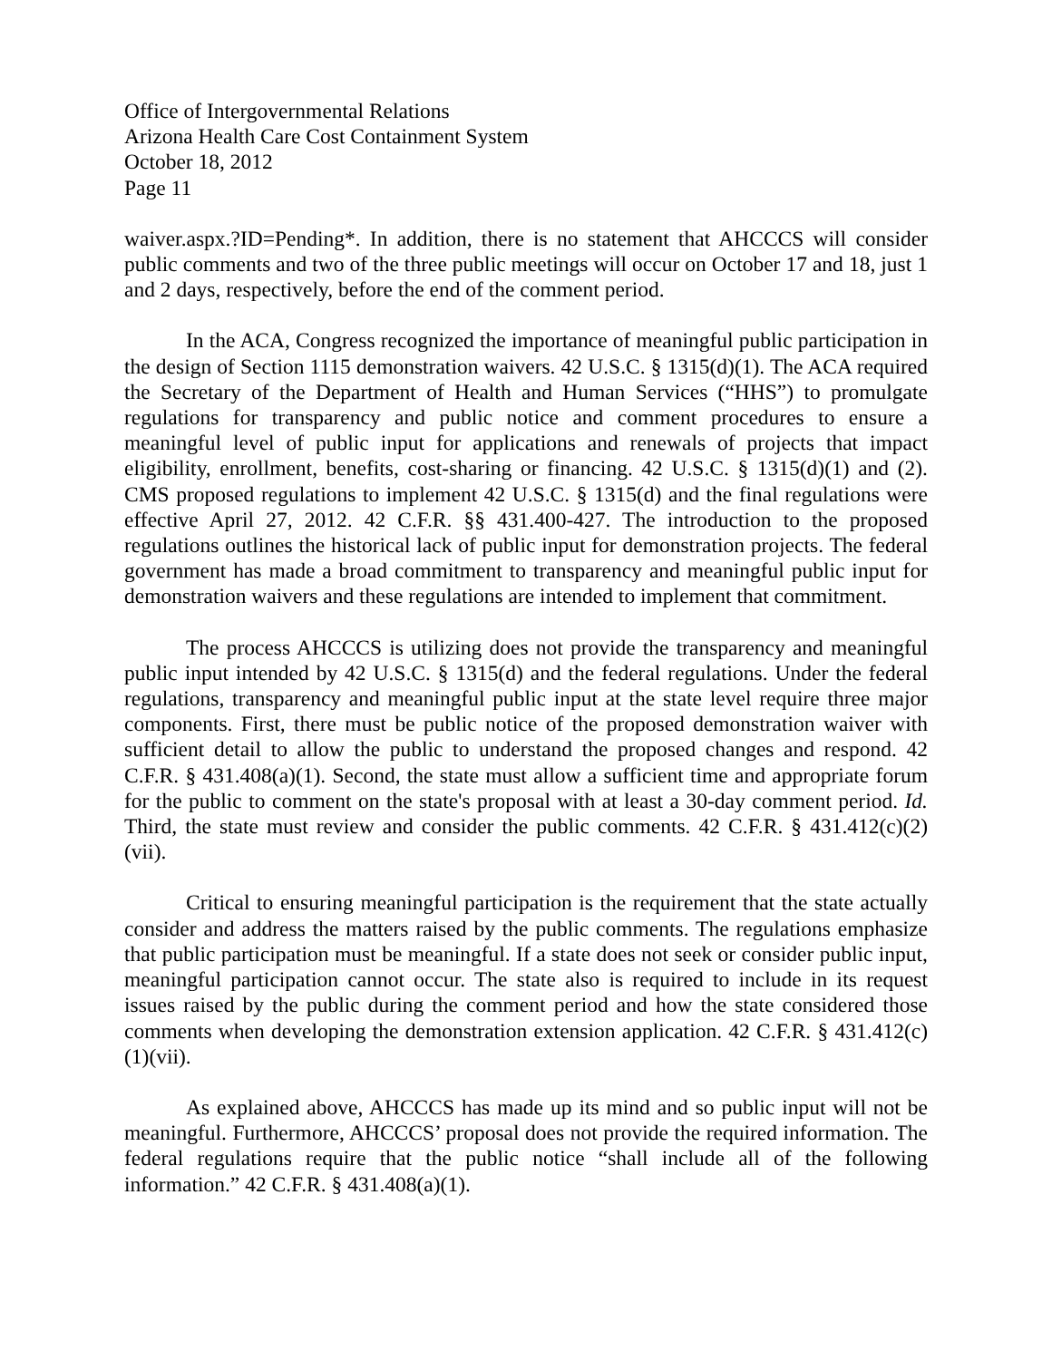Office of Intergovernmental Relations
Arizona Health Care Cost Containment System
October 18, 2012
Page 11
waiver.aspx.?ID=Pending*. In addition, there is no statement that AHCCCS will consider public comments and two of the three public meetings will occur on October 17 and 18, just 1 and 2 days, respectively, before the end of the comment period.
In the ACA, Congress recognized the importance of meaningful public participation in the design of Section 1115 demonstration waivers. 42 U.S.C. § 1315(d)(1). The ACA required the Secretary of the Department of Health and Human Services (“HHS”) to promulgate regulations for transparency and public notice and comment procedures to ensure a meaningful level of public input for applications and renewals of projects that impact eligibility, enrollment, benefits, cost-sharing or financing. 42 U.S.C. § 1315(d)(1) and (2). CMS proposed regulations to implement 42 U.S.C. § 1315(d) and the final regulations were effective April 27, 2012. 42 C.F.R. §§ 431.400-427. The introduction to the proposed regulations outlines the historical lack of public input for demonstration projects. The federal government has made a broad commitment to transparency and meaningful public input for demonstration waivers and these regulations are intended to implement that commitment.
The process AHCCCS is utilizing does not provide the transparency and meaningful public input intended by 42 U.S.C. § 1315(d) and the federal regulations. Under the federal regulations, transparency and meaningful public input at the state level require three major components. First, there must be public notice of the proposed demonstration waiver with sufficient detail to allow the public to understand the proposed changes and respond. 42 C.F.R. § 431.408(a)(1). Second, the state must allow a sufficient time and appropriate forum for the public to comment on the state's proposal with at least a 30-day comment period. Id. Third, the state must review and consider the public comments. 42 C.F.R. § 431.412(c)(2)(vii).
Critical to ensuring meaningful participation is the requirement that the state actually consider and address the matters raised by the public comments. The regulations emphasize that public participation must be meaningful. If a state does not seek or consider public input, meaningful participation cannot occur. The state also is required to include in its request issues raised by the public during the comment period and how the state considered those comments when developing the demonstration extension application. 42 C.F.R. § 431.412(c)(1)(vii).
As explained above, AHCCCS has made up its mind and so public input will not be meaningful. Furthermore, AHCCCS’ proposal does not provide the required information. The federal regulations require that the public notice “shall include all of the following information.” 42 C.F.R. § 431.408(a)(1).